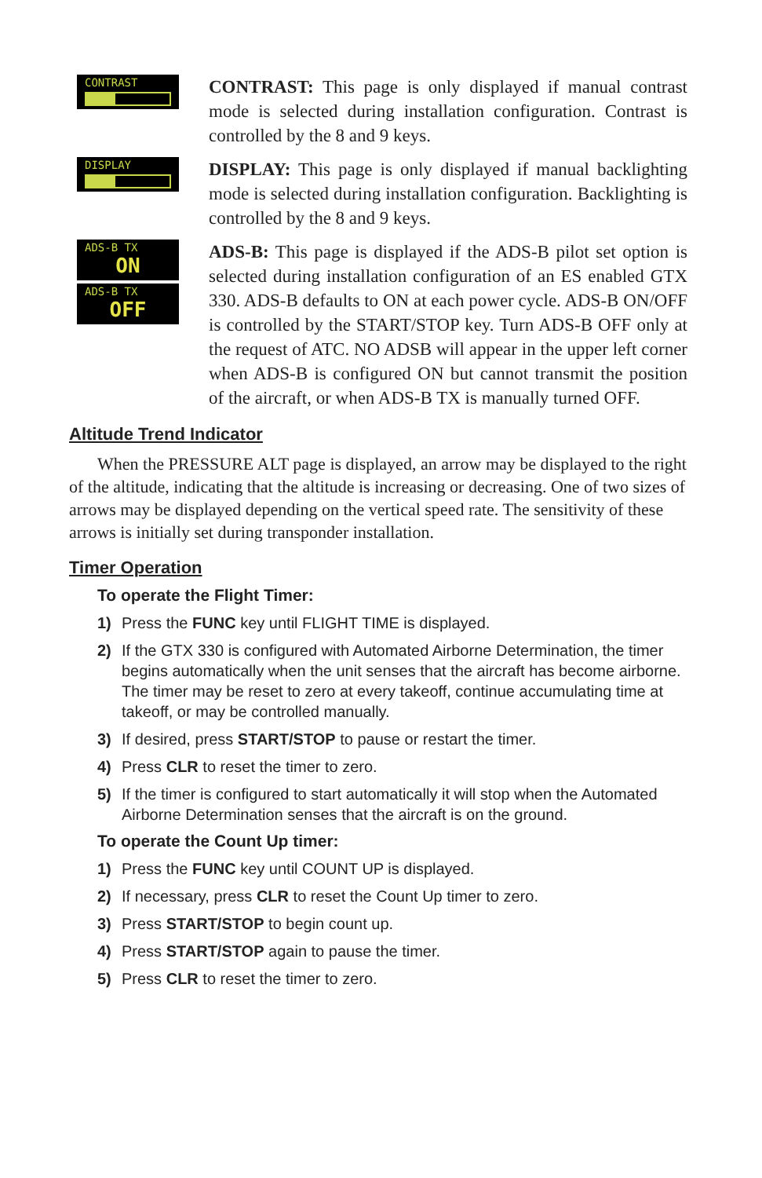CONTRAST
CONTRAST: This page is only displayed if manual contrast mode is selected during installation configuration. Contrast is controlled by the 8 and 9 keys.
DISPLAY
DISPLAY: This page is only displayed if manual backlighting mode is selected during installation configuration. Backlighting is controlled by the 8 and 9 keys.
ADS-B TX
ON
ADS-B TX
OFF
ADS-B: This page is displayed if the ADS-B pilot set option is selected during installation configuration of an ES enabled GTX 330. ADS-B defaults to ON at each power cycle. ADS-B ON/OFF is controlled by the START/STOP key. Turn ADS-B OFF only at the request of ATC. NO ADSB will appear in the upper left corner when ADS-B is configured ON but cannot transmit the position of the aircraft, or when ADS-B TX is manually turned OFF.
Altitude Trend Indicator
When the PRESSURE ALT page is displayed, an arrow may be displayed to the right of the altitude, indicating that the altitude is increasing or decreasing. One of two sizes of arrows may be displayed depending on the vertical speed rate. The sensitivity of these arrows is initially set during transponder installation.
Timer Operation
To operate the Flight Timer:
1) Press the FUNC key until FLIGHT TIME is displayed.
2) If the GTX 330 is configured with Automated Airborne Determination, the timer begins automatically when the unit senses that the aircraft has become airborne. The timer may be reset to zero at every takeoff, continue accumulating time at takeoff, or may be controlled manually.
3) If desired, press START/STOP to pause or restart the timer.
4) Press CLR to reset the timer to zero.
5) If the timer is configured to start automatically it will stop when the Automated Airborne Determination senses that the aircraft is on the ground.
To operate the Count Up timer:
1) Press the FUNC key until COUNT UP is displayed.
2) If necessary, press CLR to reset the Count Up timer to zero.
3) Press START/STOP to begin count up.
4) Press START/STOP again to pause the timer.
5) Press CLR to reset the timer to zero.